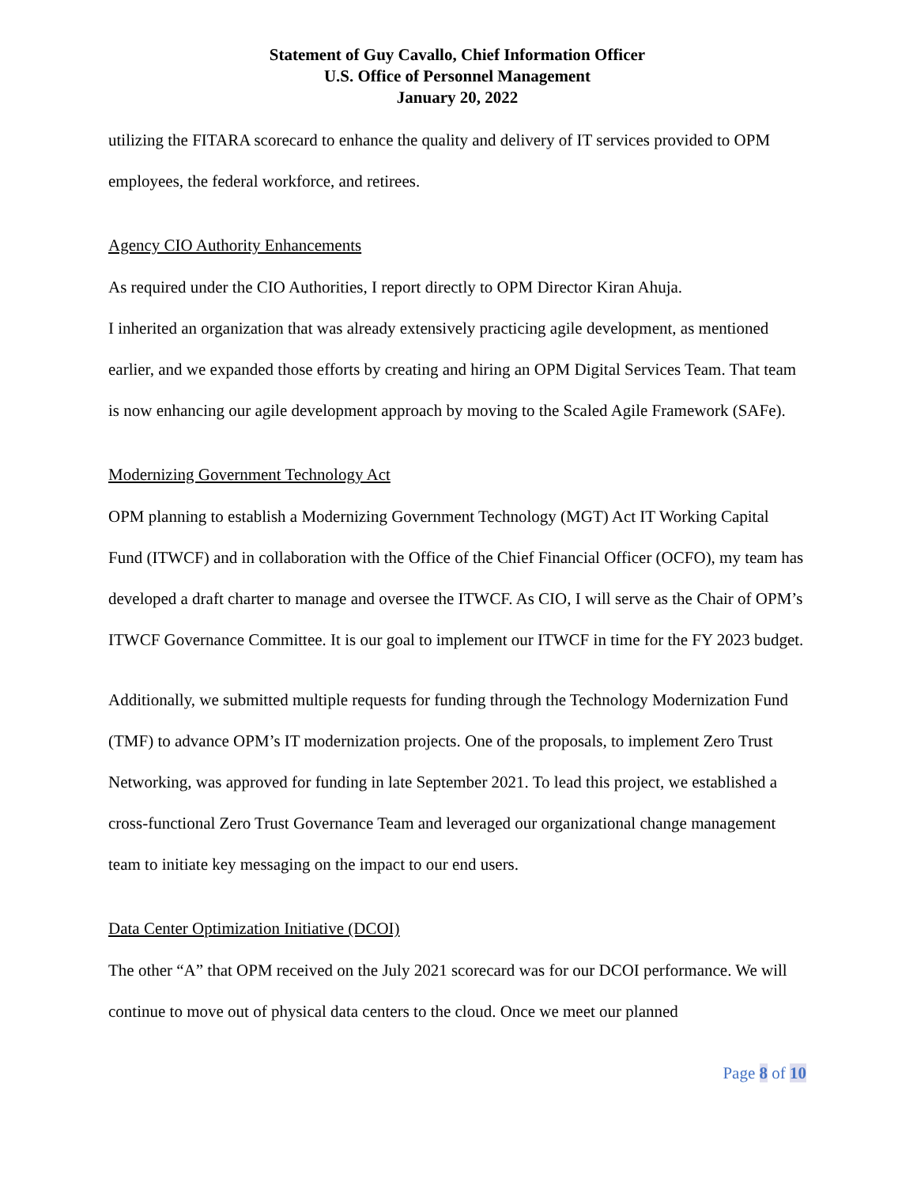Statement of Guy Cavallo, Chief Information Officer
U.S. Office of Personnel Management
January 20, 2022
utilizing the FITARA scorecard to enhance the quality and delivery of IT services provided to OPM employees, the federal workforce, and retirees.
Agency CIO Authority Enhancements
As required under the CIO Authorities, I report directly to OPM Director Kiran Ahuja.
I inherited an organization that was already extensively practicing agile development, as mentioned earlier, and we expanded those efforts by creating and hiring an OPM Digital Services Team. That team is now enhancing our agile development approach by moving to the Scaled Agile Framework (SAFe).
Modernizing Government Technology Act
OPM planning to establish a Modernizing Government Technology (MGT) Act IT Working Capital Fund (ITWCF) and in collaboration with the Office of the Chief Financial Officer (OCFO), my team has developed a draft charter to manage and oversee the ITWCF. As CIO, I will serve as the Chair of OPM’s ITWCF Governance Committee. It is our goal to implement our ITWCF in time for the FY 2023 budget.
Additionally, we submitted multiple requests for funding through the Technology Modernization Fund (TMF) to advance OPM’s IT modernization projects. One of the proposals, to implement Zero Trust Networking, was approved for funding in late September 2021. To lead this project, we established a cross-functional Zero Trust Governance Team and leveraged our organizational change management team to initiate key messaging on the impact to our end users.
Data Center Optimization Initiative (DCOI)
The other “A” that OPM received on the July 2021 scorecard was for our DCOI performance. We will continue to move out of physical data centers to the cloud. Once we meet our planned
Page 8 of 10